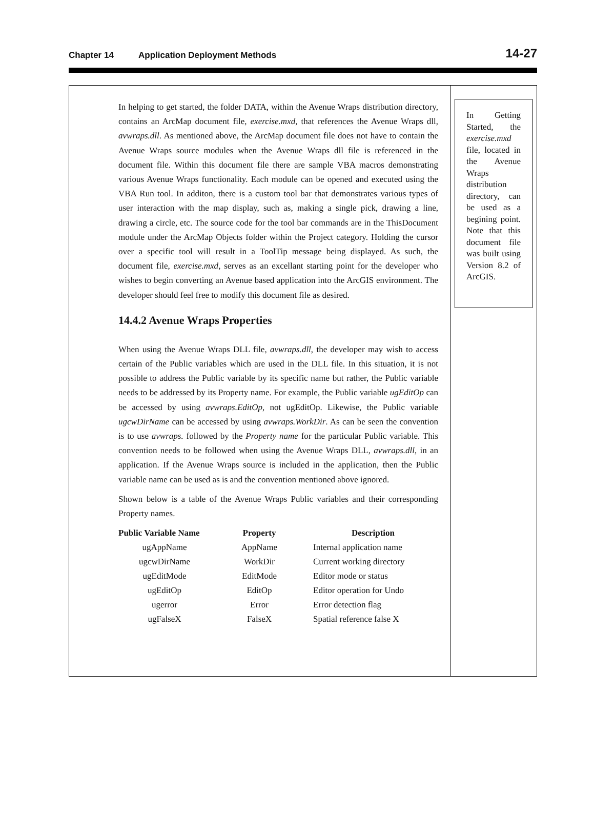Chapter 14 Application Deployment Methods 14-27
In helping to get started, the folder DATA, within the Avenue Wraps distribution directory, contains an ArcMap document file, exercise.mxd, that references the Avenue Wraps dll, avwraps.dll. As mentioned above, the ArcMap document file does not have to contain the Avenue Wraps source modules when the Avenue Wraps dll file is referenced in the document file. Within this document file there are sample VBA macros demonstrating various Avenue Wraps functionality. Each module can be opened and executed using the VBA Run tool. In additon, there is a custom tool bar that demonstrates various types of user interaction with the map display, such as, making a single pick, drawing a line, drawing a circle, etc. The source code for the tool bar commands are in the ThisDocument module under the ArcMap Objects folder within the Project category. Holding the cursor over a specific tool will result in a ToolTip message being displayed. As such, the document file, exercise.mxd, serves as an excellant starting point for the developer who wishes to begin converting an Avenue based application into the ArcGIS environment. The developer should feel free to modify this document file as desired.
14.4.2 Avenue Wraps Properties
When using the Avenue Wraps DLL file, avwraps.dll, the developer may wish to access certain of the Public variables which are used in the DLL file. In this situation, it is not possible to address the Public variable by its specific name but rather, the Public variable needs to be addressed by its Property name. For example, the Public variable ugEditOp can be accessed by using avwraps.EditOp, not ugEditOp. Likewise, the Public variable ugcwDirName can be accessed by using avwraps.WorkDir. As can be seen the convention is to use avwraps. followed by the Property name for the particular Public variable. This convention needs to be followed when using the Avenue Wraps DLL, avwraps.dll, in an application. If the Avenue Wraps source is included in the application, then the Public variable name can be used as is and the convention mentioned above ignored.
Shown below is a table of the Avenue Wraps Public variables and their corresponding Property names.
| Public Variable Name | Property | Description |
| --- | --- | --- |
| ugAppName | AppName | Internal application name |
| ugcwDirName | WorkDir | Current working directory |
| ugEditMode | EditMode | Editor mode or status |
| ugEditOp | EditOp | Editor operation for Undo |
| ugerror | Error | Error detection flag |
| ugFalseX | FalseX | Spatial reference false X |
In Getting Started, the exercise.mxd file, located in the Avenue Wraps distribution directory, can be used as a begining point. Note that this document file was built using Version 8.2 of ArcGIS.